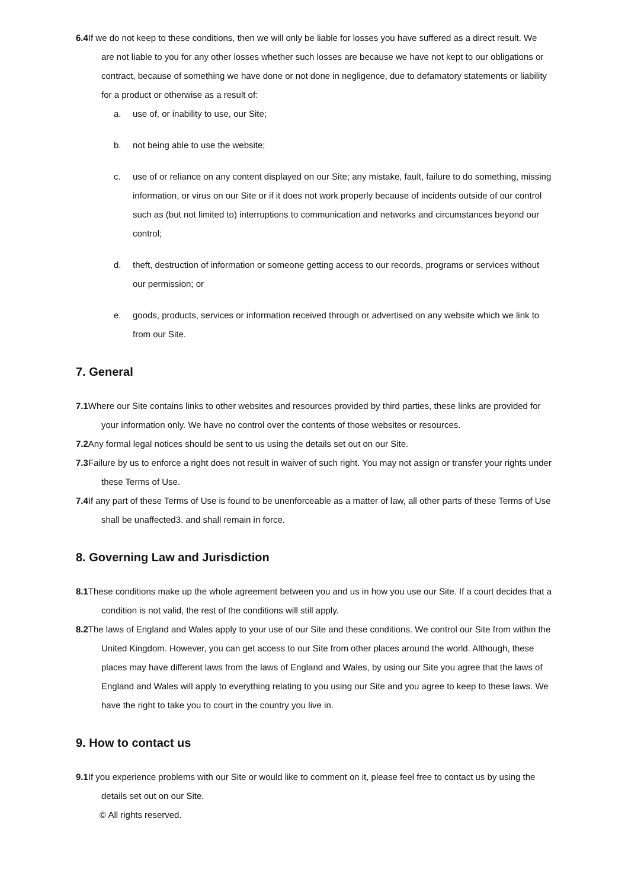6.4 If we do not keep to these conditions, then we will only be liable for losses you have suffered as a direct result. We are not liable to you for any other losses whether such losses are because we have not kept to our obligations or contract, because of something we have done or not done in negligence, due to defamatory statements or liability for a product or otherwise as a result of:
a. use of, or inability to use, our Site;
b. not being able to use the website;
c. use of or reliance on any content displayed on our Site; any mistake, fault, failure to do something, missing information, or virus on our Site or if it does not work properly because of incidents outside of our control such as (but not limited to) interruptions to communication and networks and circumstances beyond our control;
d. theft, destruction of information or someone getting access to our records, programs or services without our permission; or
e. goods, products, services or information received through or advertised on any website which we link to from our Site.
7. General
7.1 Where our Site contains links to other websites and resources provided by third parties, these links are provided for your information only. We have no control over the contents of those websites or resources.
7.2 Any formal legal notices should be sent to us using the details set out on our Site.
7.3 Failure by us to enforce a right does not result in waiver of such right. You may not assign or transfer your rights under these Terms of Use.
7.4 If any part of these Terms of Use is found to be unenforceable as a matter of law, all other parts of these Terms of Use shall be unaffected3. and shall remain in force.
8. Governing Law and Jurisdiction
8.1 These conditions make up the whole agreement between you and us in how you use our Site. If a court decides that a condition is not valid, the rest of the conditions will still apply.
8.2 The laws of England and Wales apply to your use of our Site and these conditions. We control our Site from within the United Kingdom. However, you can get access to our Site from other places around the world. Although, these places may have different laws from the laws of England and Wales, by using our Site you agree that the laws of England and Wales will apply to everything relating to you using our Site and you agree to keep to these laws. We have the right to take you to court in the country you live in.
9. How to contact us
9.1 If you experience problems with our Site or would like to comment on it, please feel free to contact us by using the details set out on our Site.
© All rights reserved.